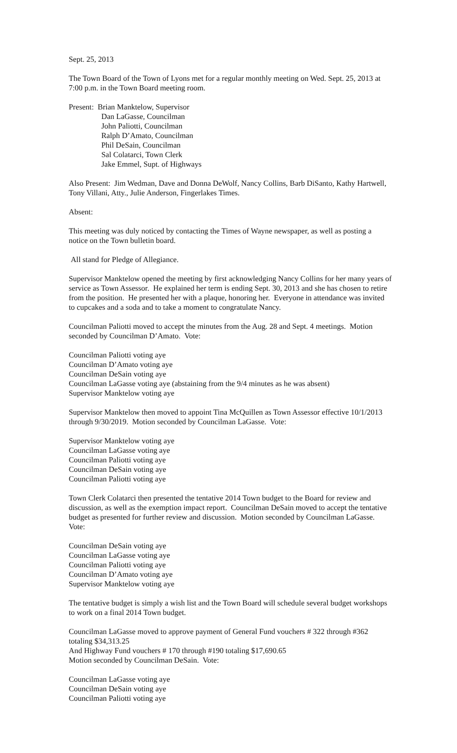Sept. 25, 2013
The Town Board of the Town of Lyons met for a regular monthly meeting on Wed. Sept. 25, 2013 at 7:00 p.m. in the Town Board meeting room.
Present: Brian Manktelow, Supervisor
Dan LaGasse, Councilman
John Paliotti, Councilman
Ralph D’Amato, Councilman
Phil DeSain, Councilman
Sal Colatarci, Town Clerk
Jake Emmel, Supt. of Highways
Also Present: Jim Wedman, Dave and Donna DeWolf, Nancy Collins, Barb DiSanto, Kathy Hartwell, Tony Villani, Atty., Julie Anderson, Fingerlakes Times.
Absent:
This meeting was duly noticed by contacting the Times of Wayne newspaper, as well as posting a notice on the Town bulletin board.
All stand for Pledge of Allegiance.
Supervisor Manktelow opened the meeting by first acknowledging Nancy Collins for her many years of service as Town Assessor. He explained her term is ending Sept. 30, 2013 and she has chosen to retire from the position. He presented her with a plaque, honoring her. Everyone in attendance was invited to cupcakes and a soda and to take a moment to congratulate Nancy.
Councilman Paliotti moved to accept the minutes from the Aug. 28 and Sept. 4 meetings. Motion seconded by Councilman D’Amato. Vote:
Councilman Paliotti voting aye
Councilman D’Amato voting aye
Councilman DeSain voting aye
Councilman LaGasse voting aye (abstaining from the 9/4 minutes as he was absent)
Supervisor Manktelow voting aye
Supervisor Manktelow then moved to appoint Tina McQuillen as Town Assessor effective 10/1/2013 through 9/30/2019. Motion seconded by Councilman LaGasse. Vote:
Supervisor Manktelow voting aye
Councilman LaGasse voting aye
Councilman Paliotti voting aye
Councilman DeSain voting aye
Councilman Paliotti voting aye
Town Clerk Colatarci then presented the tentative 2014 Town budget to the Board for review and discussion, as well as the exemption impact report. Councilman DeSain moved to accept the tentative budget as presented for further review and discussion. Motion seconded by Councilman LaGasse. Vote:
Councilman DeSain voting aye
Councilman LaGasse voting aye
Councilman Paliotti voting aye
Councilman D’Amato voting aye
Supervisor Manktelow voting aye
The tentative budget is simply a wish list and the Town Board will schedule several budget workshops to work on a final 2014 Town budget.
Councilman LaGasse moved to approve payment of General Fund vouchers # 322 through #362 totaling $34,313.25
And Highway Fund vouchers # 170 through #190 totaling $17,690.65
Motion seconded by Councilman DeSain. Vote:
Councilman LaGasse voting aye
Councilman DeSain voting aye
Councilman Paliotti voting aye